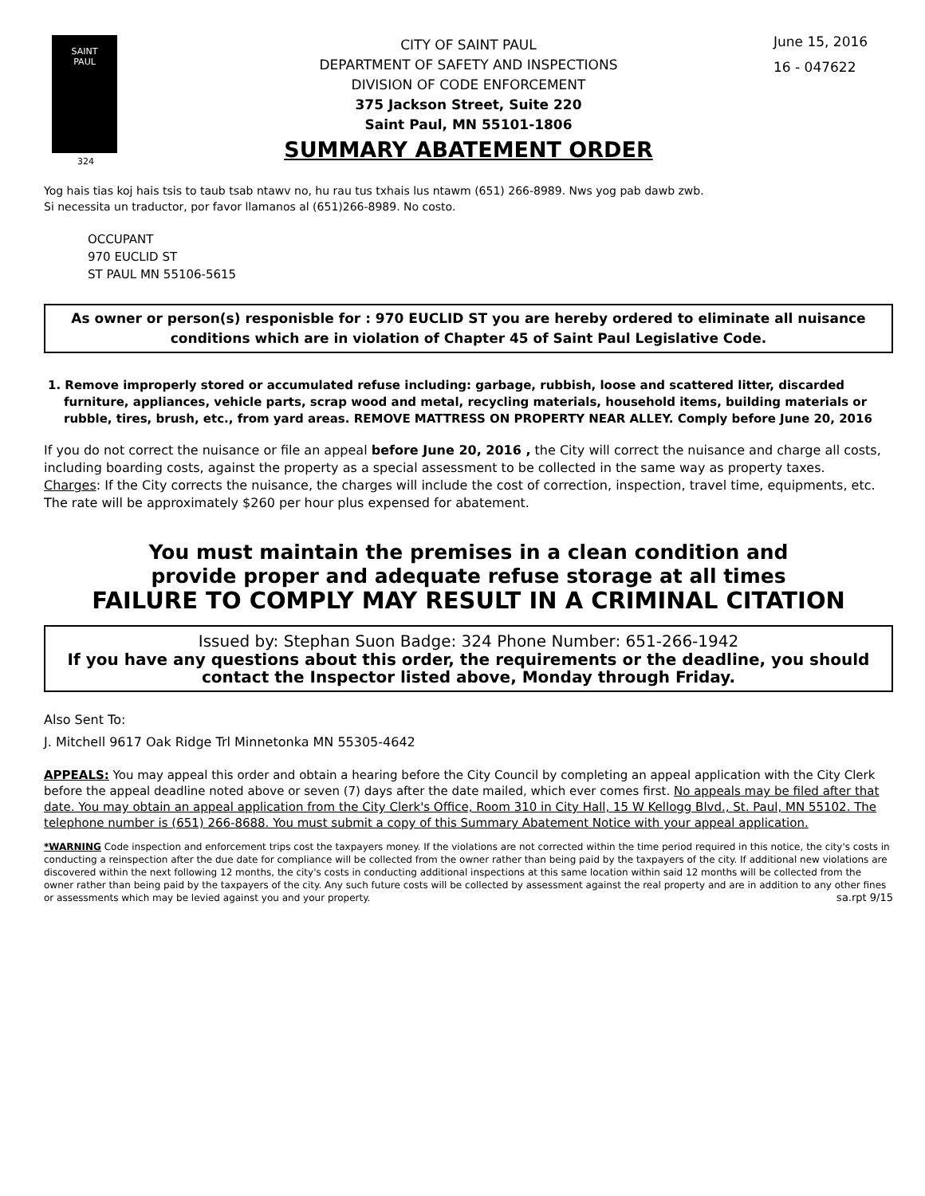SAINT
PAUL
324
CITY OF SAINT PAUL
DEPARTMENT OF SAFETY AND INSPECTIONS
DIVISION OF CODE ENFORCEMENT
375 Jackson Street, Suite 220
Saint Paul, MN 55101-1806
SUMMARY ABATEMENT ORDER
June 15, 2016
16 - 047622
Yog hais tias koj hais tsis to taub tsab ntawv no, hu rau tus txhais lus ntawm (651) 266-8989. Nws yog pab dawb zwb.
Si necessita un traductor, por favor llamanos al (651)266-8989. No costo.
OCCUPANT
970 EUCLID ST
ST PAUL MN 55106-5615
As owner or person(s) responisble for : 970 EUCLID ST you are hereby ordered to eliminate all nuisance conditions which are in violation of Chapter 45 of Saint Paul Legislative Code.
1. Remove improperly stored or accumulated refuse including: garbage, rubbish, loose and scattered litter, discarded furniture, appliances, vehicle parts, scrap wood and metal, recycling materials, household items, building materials or rubble, tires, brush, etc., from yard areas. REMOVE MATTRESS ON PROPERTY NEAR ALLEY. Comply before June 20, 2016
If you do not correct the nuisance or file an appeal before June 20, 2016 , the City will correct the nuisance and charge all costs, including boarding costs, against the property as a special assessment to be collected in the same way as property taxes.
Charges: If the City corrects the nuisance, the charges will include the cost of correction, inspection, travel time, equipments, etc. The rate will be approximately $260 per hour plus expensed for abatement.
You must maintain the premises in a clean condition and
provide proper and adequate refuse storage at all times
FAILURE TO COMPLY MAY RESULT IN A CRIMINAL CITATION
Issued by: Stephan Suon Badge: 324 Phone Number: 651-266-1942
If you have any questions about this order, the requirements or the deadline, you should contact the Inspector listed above, Monday through Friday.
Also Sent To:
J. Mitchell 9617 Oak Ridge Trl Minnetonka MN 55305-4642
APPEALS: You may appeal this order and obtain a hearing before the City Council by completing an appeal application with the City Clerk before the appeal deadline noted above or seven (7) days after the date mailed, which ever comes first. No appeals may be filed after that date. You may obtain an appeal application from the City Clerk's Office, Room 310 in City Hall, 15 W Kellogg Blvd., St. Paul, MN 55102. The telephone number is (651) 266-8688. You must submit a copy of this Summary Abatement Notice with your appeal application.
*WARNING Code inspection and enforcement trips cost the taxpayers money. If the violations are not corrected within the time period required in this notice, the city's costs in conducting a reinspection after the due date for compliance will be collected from the owner rather than being paid by the taxpayers of the city. If additional new violations are discovered within the next following 12 months, the city's costs in conducting additional inspections at this same location within said 12 months will be collected from the owner rather than being paid by the taxpayers of the city. Any such future costs will be collected by assessment against the real property and are in addition to any other fines or assessments which may be levied against you and your property. sa.rpt 9/15